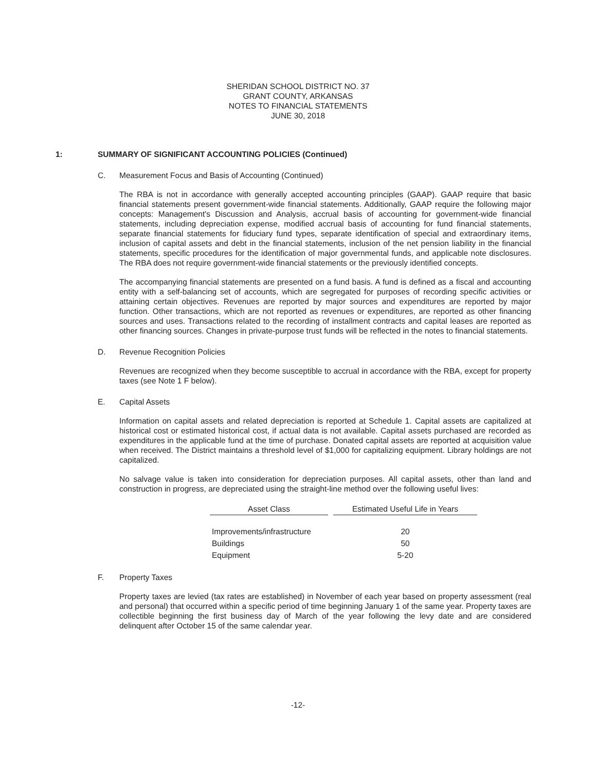SHERIDAN SCHOOL DISTRICT NO. 37
GRANT COUNTY, ARKANSAS
NOTES TO FINANCIAL STATEMENTS
JUNE 30, 2018
1: SUMMARY OF SIGNIFICANT ACCOUNTING POLICIES (Continued)
C. Measurement Focus and Basis of Accounting (Continued)
The RBA is not in accordance with generally accepted accounting principles (GAAP). GAAP require that basic financial statements present government-wide financial statements. Additionally, GAAP require the following major concepts: Management's Discussion and Analysis, accrual basis of accounting for government-wide financial statements, including depreciation expense, modified accrual basis of accounting for fund financial statements, separate financial statements for fiduciary fund types, separate identification of special and extraordinary items, inclusion of capital assets and debt in the financial statements, inclusion of the net pension liability in the financial statements, specific procedures for the identification of major governmental funds, and applicable note disclosures. The RBA does not require government-wide financial statements or the previously identified concepts.
The accompanying financial statements are presented on a fund basis. A fund is defined as a fiscal and accounting entity with a self-balancing set of accounts, which are segregated for purposes of recording specific activities or attaining certain objectives. Revenues are reported by major sources and expenditures are reported by major function. Other transactions, which are not reported as revenues or expenditures, are reported as other financing sources and uses. Transactions related to the recording of installment contracts and capital leases are reported as other financing sources. Changes in private-purpose trust funds will be reflected in the notes to financial statements.
D. Revenue Recognition Policies
Revenues are recognized when they become susceptible to accrual in accordance with the RBA, except for property taxes (see Note 1 F below).
E. Capital Assets
Information on capital assets and related depreciation is reported at Schedule 1. Capital assets are capitalized at historical cost or estimated historical cost, if actual data is not available. Capital assets purchased are recorded as expenditures in the applicable fund at the time of purchase. Donated capital assets are reported at acquisition value when received. The District maintains a threshold level of $1,000 for capitalizing equipment. Library holdings are not capitalized.
No salvage value is taken into consideration for depreciation purposes. All capital assets, other than land and construction in progress, are depreciated using the straight-line method over the following useful lives:
| Asset Class | Estimated Useful Life in Years |
| --- | --- |
| Improvements/infrastructure | 20 |
| Buildings | 50 |
| Equipment | 5-20 |
F. Property Taxes
Property taxes are levied (tax rates are established) in November of each year based on property assessment (real and personal) that occurred within a specific period of time beginning January 1 of the same year. Property taxes are collectible beginning the first business day of March of the year following the levy date and are considered delinquent after October 15 of the same calendar year.
-12-